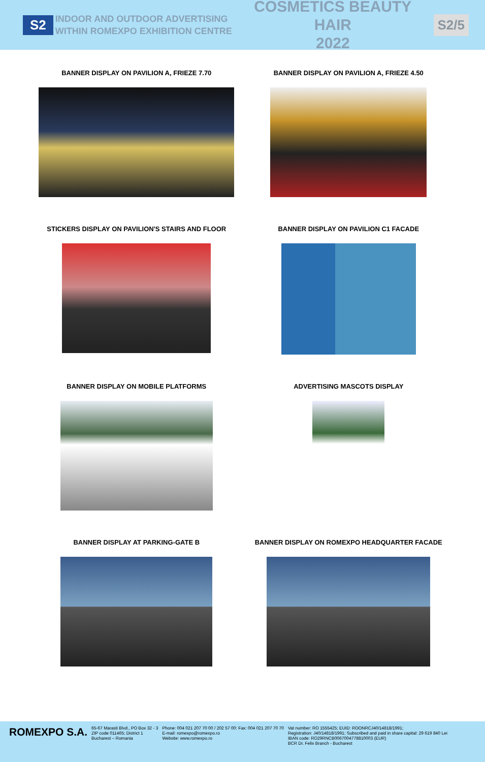S2
INDOOR AND OUTDOOR ADVERTISING
WITHIN ROMEXPO EXHIBITION CENTRE
COSMETICS BEAUTY HAIR
2022
S2/5
BANNER DISPLAY ON PAVILION A, FRIEZE 7.70
BANNER DISPLAY ON PAVILION A, FRIEZE 4.50
STICKERS DISPLAY ON PAVILION'S STAIRS AND FLOOR
BANNER DISPLAY ON PAVILION C1 FACADE
BANNER DISPLAY ON MOBILE PLATFORMS
ADVERTISING MASCOTS DISPLAY
BANNER DISPLAY AT PARKING-GATE B
BANNER DISPLAY ON ROMEXPO HEADQUARTER FACADE
ROMEXPO S.A.
65-67 Marasti Blvd., PO Box 32 - 3
ZIP code 011465; District 1
Bucharest – Romania
Phone: 004 021 207 70 00 / 202 57 00: Fax: 004 021 207 70 70
E-mail: romexpo@romexpo.ro
Website: www.romexpo.ro
Vat number: RO 1555425; EUID: ROONRCJ40/14818/1991;
Registration: J40/14818/1991; Subscribed and paid in share capital: 29 619 840 Lei
IBAN code: RO29RNCB0067004778810003 (EUR)
BCR Dr. Felix Branch - Bucharest